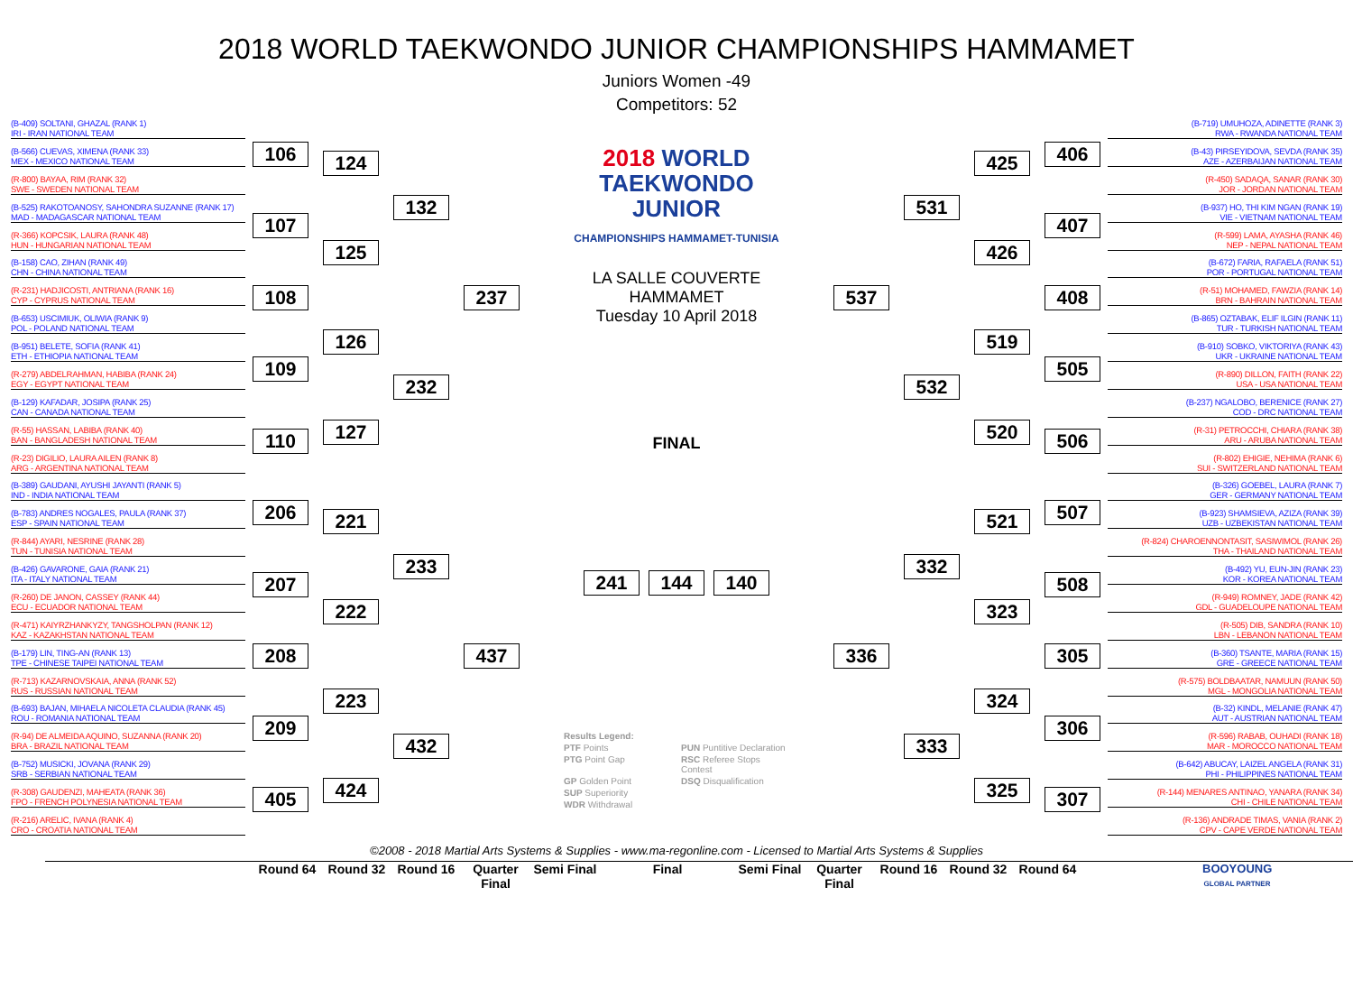2018 WORLD TAEKWONDO JUNIOR CHAMPIONSHIPS HAMMAMET
Juniors Women -49
Competitors: 52
(B-409) SOLTANI, GHAZAL (RANK 1)
IRI - IRAN NATIONAL TEAM
(B-566) CUEVAS, XIMENA (RANK 33)
MEX - MEXICO NATIONAL TEAM
(R-800) BAYAA, RIM (RANK 32)
SWE - SWEDEN NATIONAL TEAM
(B-525) RAKOTOANOSY, SAHONDRA SUZANNE (RANK 17)
MAD - MADAGASCAR NATIONAL TEAM
(R-366) KOPCSIK, LAURA (RANK 48)
HUN - HUNGARIAN NATIONAL TEAM
(B-158) CAO, ZIHAN (RANK 49)
CHN - CHINA NATIONAL TEAM
(R-231) HADJICOSTI, ANTRIANA (RANK 16)
CYP - CYPRUS NATIONAL TEAM
(B-653) USCIMIUK, OLIWIA (RANK 9)
POL - POLAND NATIONAL TEAM
(B-951) BELETE, SOFIA (RANK 41)
ETH - ETHIOPIA NATIONAL TEAM
(R-279) ABDELRAHMAN, HABIBA (RANK 24)
EGY - EGYPT NATIONAL TEAM
(B-129) KAFADAR, JOSIPA (RANK 25)
CAN - CANADA NATIONAL TEAM
(R-55) HASSAN, LABIBA (RANK 40)
BAN - BANGLADESH NATIONAL TEAM
(R-23) DIGILIO, LAURA AILEN (RANK 8)
ARG - ARGENTINA NATIONAL TEAM
(B-389) GAUDANI, AYUSHI JAYANTI (RANK 5)
IND - INDIA NATIONAL TEAM
(B-783) ANDRES NOGALES, PAULA (RANK 37)
ESP - SPAIN NATIONAL TEAM
(R-844) AYARI, NESRINE (RANK 28)
TUN - TUNISIA NATIONAL TEAM
(B-426) GAVARONE, GAIA (RANK 21)
ITA - ITALY NATIONAL TEAM
(R-260) DE JANON, CASSEY (RANK 44)
ECU - ECUADOR NATIONAL TEAM
(R-471) KAIYRZHANKYZY, TANGSHOLPAN (RANK 12)
KAZ - KAZAKHSTAN NATIONAL TEAM
(B-179) LIN, TING-AN (RANK 13)
TPE - CHINESE TAIPEI NATIONAL TEAM
(R-713) KAZARNOVSKAIA, ANNA (RANK 52)
RUS - RUSSIAN NATIONAL TEAM
(B-693) BAJAN, MIHAELA NICOLETA CLAUDIA (RANK 45)
ROU - ROMANIA NATIONAL TEAM
(R-94) DE ALMEIDA AQUINO, SUZANNA (RANK 20)
BRA - BRAZIL NATIONAL TEAM
(B-752) MUSICKI, JOVANA (RANK 29)
SRB - SERBIAN NATIONAL TEAM
(R-308) GAUDENZI, MAHEATA (RANK 36)
FPO - FRENCH POLYNESIA NATIONAL TEAM
(R-216) ARELIC, IVANA (RANK 4)
CRO - CROATIA NATIONAL TEAM
106
107
108
109
110
206
207
208
209
405
124
125
126
127
221
222
223
424
132
232
233
432
237
437
2018 WORLD
TAEKWONDO
JUNIOR
CHAMPIONSHIPS HAMMAMET-TUNISIA
LA SALLE COUVERTE
HAMMAMET
Tuesday 10 April 2018
FINAL
241 144 140
Results Legend:
PTF Points
PUN Puntitive Declaration
PTG Point Gap
RSC Referee Stops Contest
GP Golden Point
DSQ Disqualification
SUP Superiority
WDR Withdrawal
(B-719) UMUHOZA, ADINETTE (RANK 3)
RWA - RWANDA NATIONAL TEAM
(B-43) PIRSEYIDOVA, SEVDA (RANK 35)
AZE - AZERBAIJAN NATIONAL TEAM
(R-450) SADAQA, SANAR (RANK 30)
JOR - JORDAN NATIONAL TEAM
(B-937) HO, THI KIM NGAN (RANK 19)
VIE - VIETNAM NATIONAL TEAM
(R-599) LAMA, AYASHA (RANK 46)
NEP - NEPAL NATIONAL TEAM
(B-672) FARIA, RAFAELA (RANK 51)
POR - PORTUGAL NATIONAL TEAM
(R-51) MOHAMED, FAWZIA (RANK 14)
BRN - BAHRAIN NATIONAL TEAM
(B-865) OZTABAK, ELIF ILGIN (RANK 11)
TUR - TURKISH NATIONAL TEAM
(B-910) SOBKO, VIKTORIYA (RANK 43)
UKR - UKRAINE NATIONAL TEAM
(R-890) DILLON, FAITH (RANK 22)
USA - USA NATIONAL TEAM
(B-237) NGALOBO, BERENICE (RANK 27)
COD - DRC NATIONAL TEAM
(R-31) PETROCCHI, CHIARA (RANK 38)
ARU - ARUBA NATIONAL TEAM
(R-802) EHIGIE, NEHIMA (RANK 6)
SUI - SWITZERLAND NATIONAL TEAM
(B-326) GOEBEL, LAURA (RANK 7)
GER - GERMANY NATIONAL TEAM
(B-923) SHAMSIEVA, AZIZA (RANK 39)
UZB - UZBEKISTAN NATIONAL TEAM
(R-824) CHAROENNONTASIT, SASIWIMOL (RANK 26)
THA - THAILAND NATIONAL TEAM
(B-492) YU, EUN-JIN (RANK 23)
KOR - KOREA NATIONAL TEAM
(R-949) ROMNEY, JADE (RANK 42)
GDL - GUADELOUPE NATIONAL TEAM
(R-505) DIB, SANDRA (RANK 10)
LBN - LEBANON NATIONAL TEAM
(B-360) TSANTE, MARIA (RANK 15)
GRE - GREECE NATIONAL TEAM
(R-575) BOLDBAATAR, NAMUUN (RANK 50)
MGL - MONGOLIA NATIONAL TEAM
(B-32) KINDL, MELANIE (RANK 47)
AUT - AUSTRIAN NATIONAL TEAM
(R-596) RABAB, OUHADI (RANK 18)
MAR - MOROCCO NATIONAL TEAM
(B-642) ABUCAY, LAIZEL ANGELA (RANK 31)
PHI - PHILIPPINES NATIONAL TEAM
(R-144) MENARES ANTINAO, YANARA (RANK 34)
CHI - CHILE NATIONAL TEAM
(R-136) ANDRADE TIMAS, VANIA (RANK 2)
CPV - CAPE VERDE NATIONAL TEAM
406
407
408
505
506
507
508
305
306
307
425
426
519
520
521
323
324
325
531
532
332
333
537
336
©2008 - 2018 Martial Arts Systems & Supplies - www.ma-regonline.com - Licensed to Martial Arts Systems & Supplies
Round 64 Round 32 Round 16 Quarter Final
Semi Final
Final Semi Final
Quarter Final
Round 16 Round 32 Round 64 BOOYOUNG
GLOBAL PARTNER